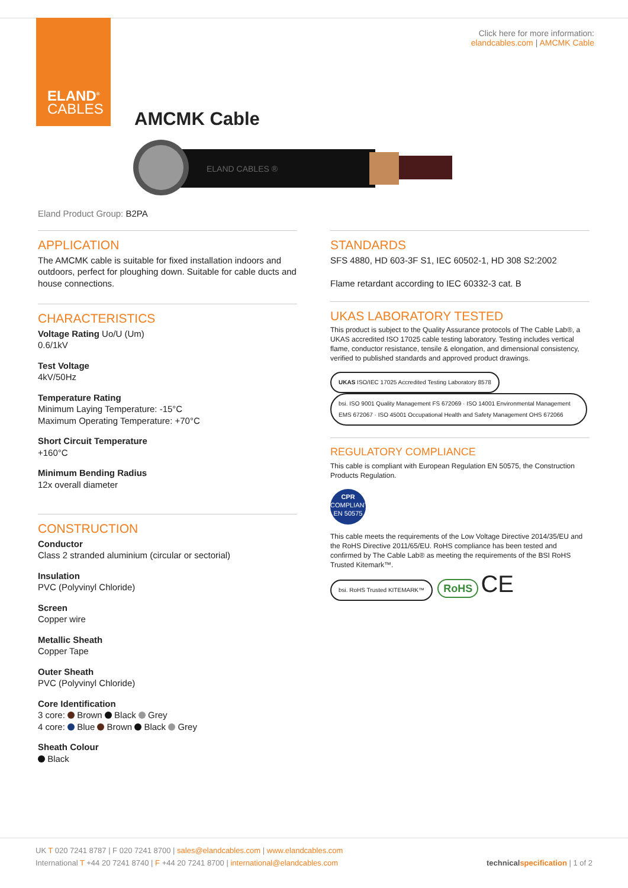ELAND<sup>®</sup>
CABLES
Click here for more information:
elandcables.com | AMCMK Cable
AMCMK Cable
ELAND CABLES ®
Eland Product Group: B2PA
APPLICATION
The AMCMK cable is suitable for fixed installation indoors and outdoors, perfect for ploughing down. Suitable for cable ducts and house connections.
CHARACTERISTICS
Voltage Rating Uo/U (Um)
0.6/1kV
Test Voltage
4kV/50Hz
Temperature Rating
Minimum Laying Temperature: -15°C
Maximum Operating Temperature: +70°C
Short Circuit Temperature
+160°C
Minimum Bending Radius
12x overall diameter
CONSTRUCTION
Conductor
Class 2 stranded aluminium (circular or sectorial)
Insulation
PVC (Polyvinyl Chloride)
Screen
Copper wire
Metallic Sheath
Copper Tape
Outer Sheath
PVC (Polyvinyl Chloride)
Core Identification
3 core: Brown Black Grey
4 core: Blue Brown Black Grey
Sheath Colour
Black
STANDARDS
SFS 4880, HD 603-3F S1, IEC 60502-1, HD 308 S2:2002
Flame retardant according to IEC 60332-3 cat. B
UKAS LABORATORY TESTED
This product is subject to the Quality Assurance protocols of The Cable Lab®, a UKAS accredited ISO 17025 cable testing laboratory. Testing includes vertical flame, conductor resistance, tensile & elongation, and dimensional consistency, verified to published standards and approved product drawings.
UKAS ISO/IEC 17025 Accredited Testing Laboratory 8578 bsi. ISO 9001 Quality Management FS 672069 · ISO 14001 Environmental Management EMS 672067 · ISO 45001 Occupational Health and Safety Management OHS 672066
REGULATORY COMPLIANCE
This cable is compliant with European Regulation EN 50575, the Construction Products Regulation.
CPR
COMPLIANT
EN 50575
This cable meets the requirements of the Low Voltage Directive 2014/35/EU and the RoHS Directive 2011/65/EU. RoHS compliance has been tested and confirmed by The Cable Lab® as meeting the requirements of the BSI RoHS Trusted Kitemark™.
bsi. RoHS Trusted KITEMARK™ RoHS CE
UK T 020 7241 8787 | F 020 7241 8700 | sales@elandcables.com | www.elandcables.com
International T +44 20 7241 8740 | F +44 20 7241 8700 | international@elandcables.com technical specification | 1 of 2